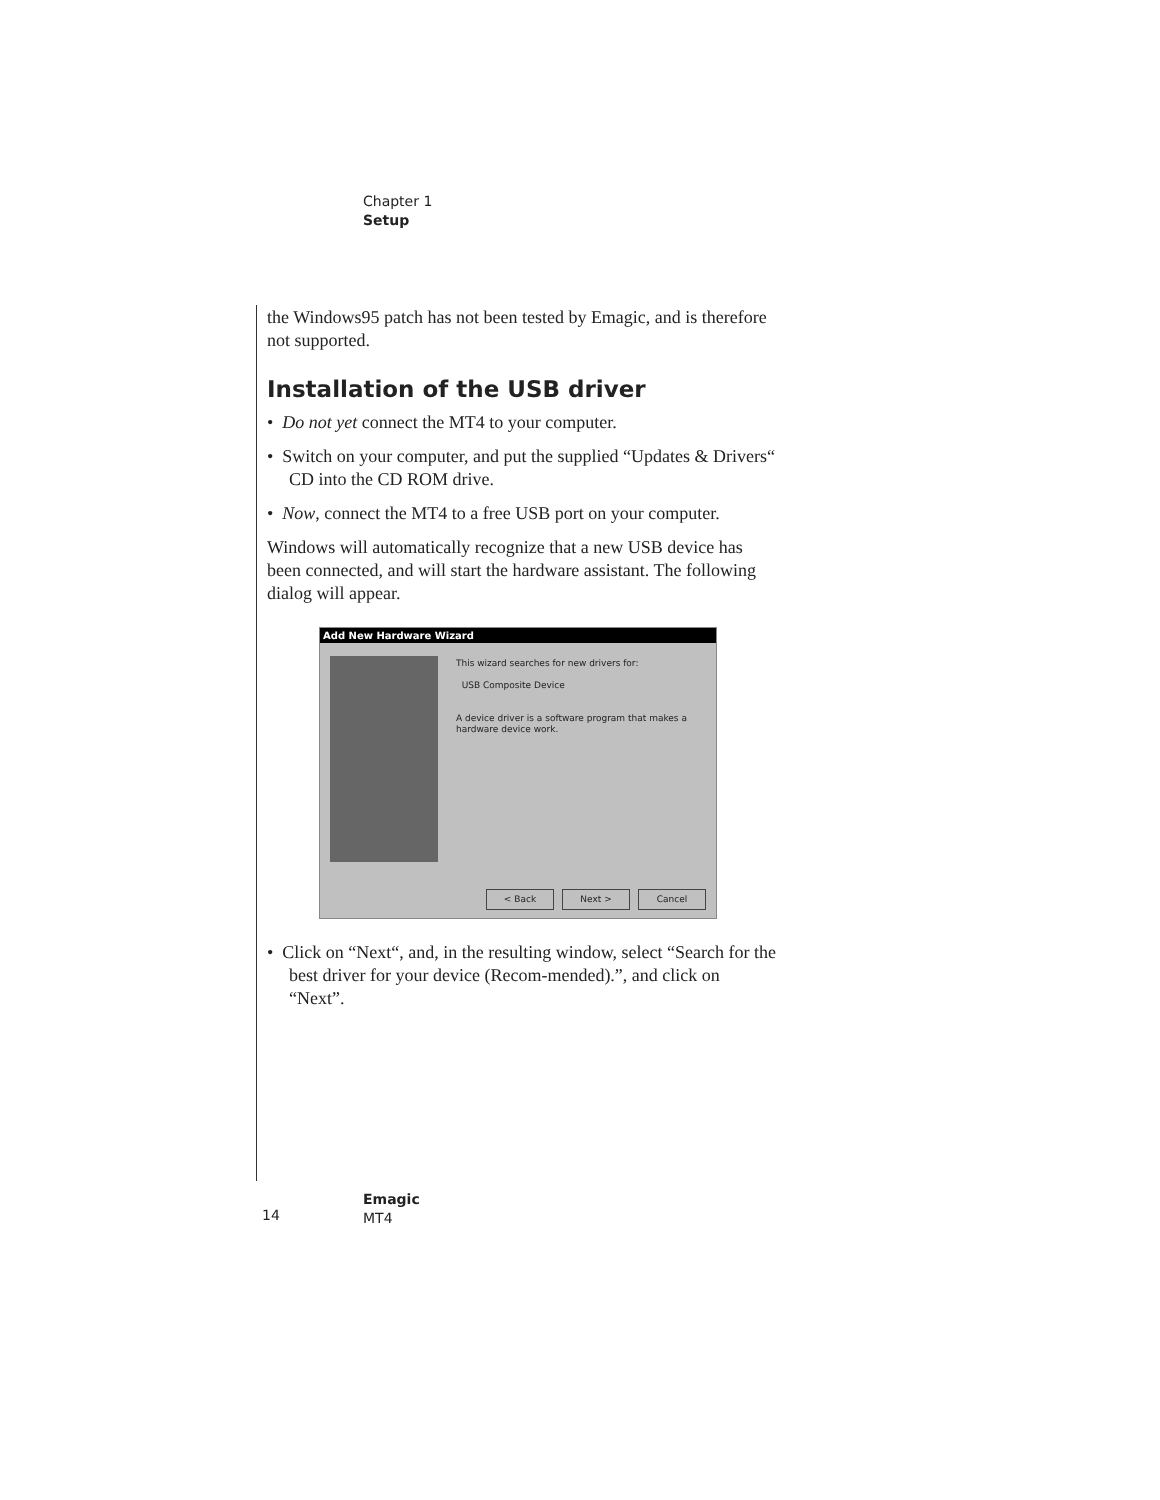Chapter 1
Setup
the Windows95 patch has not been tested by Emagic, and is therefore not supported.
Installation of the USB driver
• Do not yet connect the MT4 to your computer.
• Switch on your computer, and put the supplied “Updates & Drivers“ CD into the CD ROM drive.
• Now, connect the MT4 to a free USB port on your computer.
Windows will automatically recognize that a new USB device has been connected, and will start the hardware assistant. The following dialog will appear.
Add New Hardware Wizard
This wizard searches for new drivers for:
USB Composite Device
A device driver is a software program that makes a hardware device work.
< Back Next > Cancel
• Click on “Next“, and, in the resulting window, select “Search for the best driver for your device (Recom-mended).”, and click on “Next”.
14
Emagic
MT4